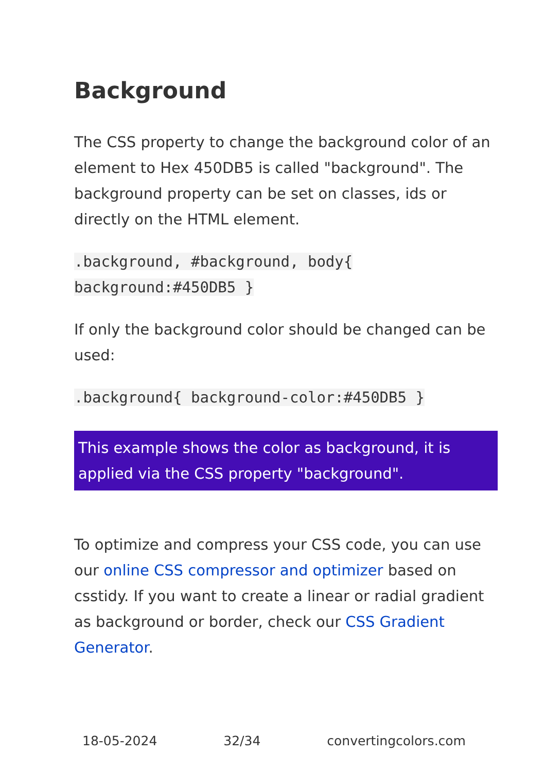Background
The CSS property to change the background color of an element to Hex 450DB5 is called "background". The background property can be set on classes, ids or directly on the HTML element.
.background, #background, body{ background:#450DB5 }
If only the background color should be changed can be used:
.background{ background-color:#450DB5 }
This example shows the color as background, it is applied via the CSS property "background".
To optimize and compress your CSS code, you can use our online CSS compressor and optimizer based on csstidy. If you want to create a linear or radial gradient as background or border, check our CSS Gradient Generator.
18-05-2024 32/34 convertingcolors.com